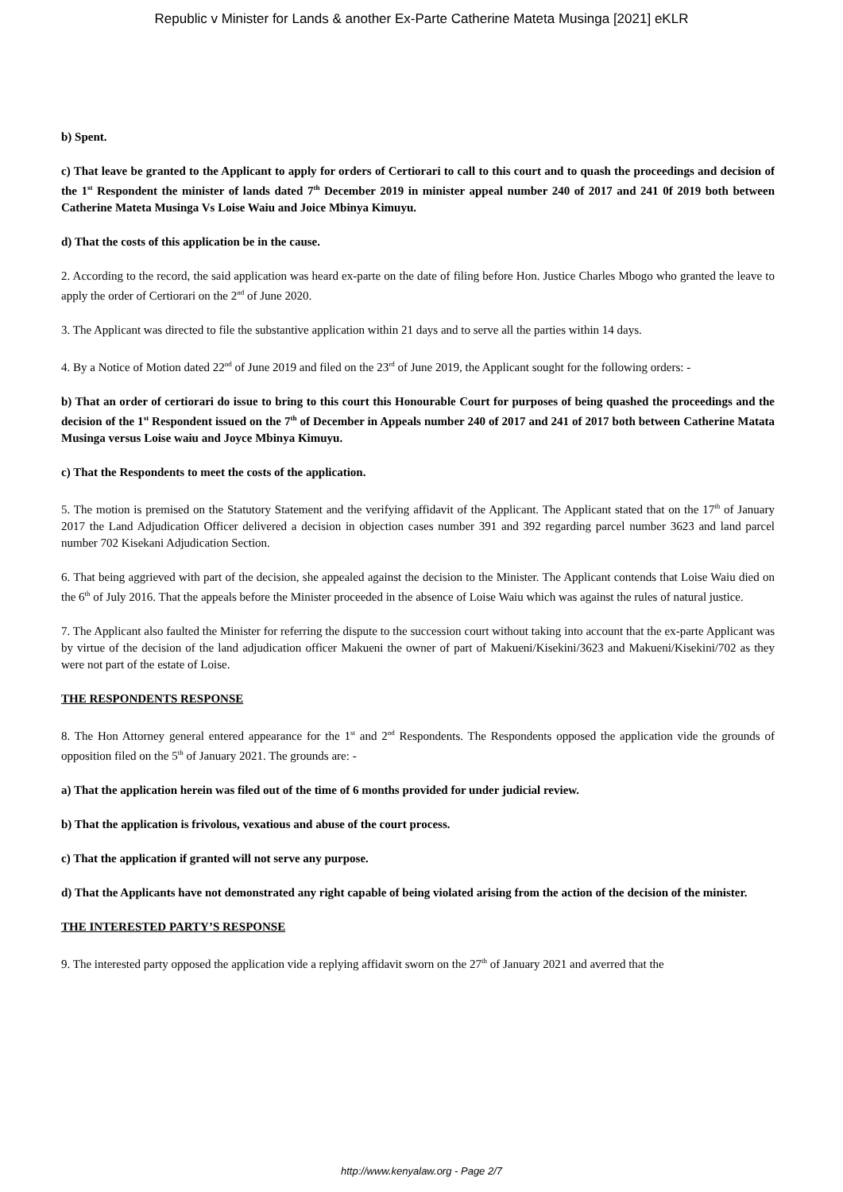Republic v Minister for Lands & another Ex-Parte Catherine Mateta Musinga [2021] eKLR
b) Spent.
c) That leave be granted to the Applicant to apply for orders of Certiorari to call to this court and to quash the proceedings and decision of the 1<sup>st</sup> Respondent the minister of lands dated 7<sup>th</sup> December 2019 in minister appeal number 240 of 2017 and 241 0f 2019 both between Catherine Mateta Musinga Vs Loise Waiu and Joice Mbinya Kimuyu.
d) That the costs of this application be in the cause.
2. According to the record, the said application was heard ex-parte on the date of filing before Hon. Justice Charles Mbogo who granted the leave to apply the order of Certiorari on the 2<sup>nd</sup> of June 2020.
3. The Applicant was directed to file the substantive application within 21 days and to serve all the parties within 14 days.
4. By a Notice of Motion dated 22<sup>nd</sup> of June 2019 and filed on the 23<sup>rd</sup> of June 2019, the Applicant sought for the following orders: -
b) That an order of certiorari do issue to bring to this court this Honourable Court for purposes of being quashed the proceedings and the decision of the 1<sup>st</sup> Respondent issued on the 7<sup>th</sup> of December in Appeals number 240 of 2017 and 241 of 2017 both between Catherine Matata Musinga versus Loise waiu and Joyce Mbinya Kimuyu.
c) That the Respondents to meet the costs of the application.
5. The motion is premised on the Statutory Statement and the verifying affidavit of the Applicant. The Applicant stated that on the 17<sup>th</sup> of January 2017 the Land Adjudication Officer delivered a decision in objection cases number 391 and 392 regarding parcel number 3623 and land parcel number 702 Kisekani Adjudication Section.
6. That being aggrieved with part of the decision, she appealed against the decision to the Minister. The Applicant contends that Loise Waiu died on the 6<sup>th</sup> of July 2016. That the appeals before the Minister proceeded in the absence of Loise Waiu which was against the rules of natural justice.
7. The Applicant also faulted the Minister for referring the dispute to the succession court without taking into account that the ex-parte Applicant was by virtue of the decision of the land adjudication officer Makueni the owner of part of Makueni/Kisekini/3623 and Makueni/Kisekini/702 as they were not part of the estate of Loise.
THE RESPONDENTS RESPONSE
8. The Hon Attorney general entered appearance for the 1<sup>st</sup> and 2<sup>nd</sup> Respondents. The Respondents opposed the application vide the grounds of opposition filed on the 5<sup>th</sup> of January 2021. The grounds are: -
a) That the application herein was filed out of the time of 6 months provided for under judicial review.
b) That the application is frivolous, vexatious and abuse of the court process.
c) That the application if granted will not serve any purpose.
d) That the Applicants have not demonstrated any right capable of being violated arising from the action of the decision of the minister.
THE INTERESTED PARTY’S RESPONSE
9. The interested party opposed the application vide a replying affidavit sworn on the 27<sup>th</sup> of January 2021 and averred that the
http://www.kenyalaw.org - Page 2/7